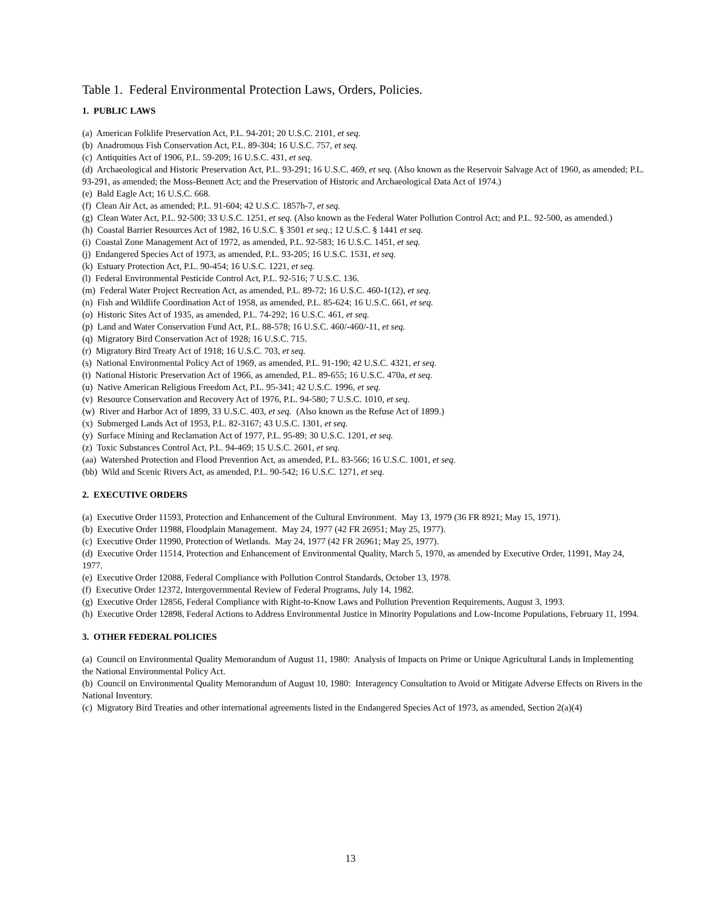Table 1. Federal Environmental Protection Laws, Orders, Policies.
1. PUBLIC LAWS
(a) American Folklife Preservation Act, P.L. 94-201; 20 U.S.C. 2101, et seq.
(b) Anadromous Fish Conservation Act, P.L. 89-304; 16 U.S.C. 757, et seq.
(c) Antiquities Act of 1906, P.L. 59-209; 16 U.S.C. 431, et seq.
(d) Archaeological and Historic Preservation Act, P.L. 93-291; 16 U.S.C. 469, et seq. (Also known as the Reservoir Salvage Act of 1960, as amended; P.L. 93-291, as amended; the Moss-Bennett Act; and the Preservation of Historic and Archaeological Data Act of 1974.)
(e) Bald Eagle Act; 16 U.S.C. 668.
(f) Clean Air Act, as amended; P.L. 91-604; 42 U.S.C. 1857h-7, et seq.
(g) Clean Water Act, P.L. 92-500; 33 U.S.C. 1251, et seq. (Also known as the Federal Water Pollution Control Act; and P.L. 92-500, as amended.)
(h) Coastal Barrier Resources Act of 1982, 16 U.S.C. § 3501 et seq.; 12 U.S.C. § 1441 et seq.
(i) Coastal Zone Management Act of 1972, as amended, P.L. 92-583; 16 U.S.C. 1451, et seq.
(j) Endangered Species Act of 1973, as amended, P.L. 93-205; 16 U.S.C. 1531, et seq.
(k) Estuary Protection Act, P.L. 90-454; 16 U.S.C. 1221, et seq.
(l) Federal Environmental Pesticide Control Act, P.L. 92-516; 7 U.S.C. 136.
(m) Federal Water Project Recreation Act, as amended, P.L. 89-72; 16 U.S.C. 460-1(12), et seq.
(n) Fish and Wildlife Coordination Act of 1958, as amended, P.L. 85-624; 16 U.S.C. 661, et seq.
(o) Historic Sites Act of 1935, as amended, P.L. 74-292; 16 U.S.C. 461, et seq.
(p) Land and Water Conservation Fund Act, P.L. 88-578; 16 U.S.C. 460/-460/-11, et seq.
(q) Migratory Bird Conservation Act of 1928; 16 U.S.C. 715.
(r) Migratory Bird Treaty Act of 1918; 16 U.S.C. 703, et seq.
(s) National Environmental Policy Act of 1969, as amended, P.L. 91-190; 42 U.S.C. 4321, et seq.
(t) National Historic Preservation Act of 1966, as amended, P.L. 89-655; 16 U.S.C. 470a, et seq.
(u) Native American Religious Freedom Act, P.L. 95-341; 42 U.S.C. 1996, et seq.
(v) Resource Conservation and Recovery Act of 1976, P.L. 94-580; 7 U.S.C. 1010, et seq.
(w) River and Harbor Act of 1899, 33 U.S.C. 403, et seq. (Also known as the Refuse Act of 1899.)
(x) Submerged Lands Act of 1953, P.L. 82-3167; 43 U.S.C. 1301, et seq.
(y) Surface Mining and Reclamation Act of 1977, P.L. 95-89; 30 U.S.C. 1201, et seq.
(z) Toxic Substances Control Act, P.L. 94-469; 15 U.S.C. 2601, et seq.
(aa) Watershed Protection and Flood Prevention Act, as amended, P.L. 83-566; 16 U.S.C. 1001, et seq.
(bb) Wild and Scenic Rivers Act, as amended, P.L. 90-542; 16 U.S.C. 1271, et seq.
2. EXECUTIVE ORDERS
(a) Executive Order 11593, Protection and Enhancement of the Cultural Environment. May 13, 1979 (36 FR 8921; May 15, 1971).
(b) Executive Order 11988, Floodplain Management. May 24, 1977 (42 FR 26951; May 25, 1977).
(c) Executive Order 11990, Protection of Wetlands. May 24, 1977 (42 FR 26961; May 25, 1977).
(d) Executive Order 11514, Protection and Enhancement of Environmental Quality, March 5, 1970, as amended by Executive Order, 11991, May 24, 1977.
(e) Executive Order 12088, Federal Compliance with Pollution Control Standards, October 13, 1978.
(f) Executive Order 12372, Intergovernmental Review of Federal Programs, July 14, 1982.
(g) Executive Order 12856, Federal Compliance with Right-to-Know Laws and Pollution Prevention Requirements, August 3, 1993.
(h) Executive Order 12898, Federal Actions to Address Environmental Justice in Minority Populations and Low-Income Populations, February 11, 1994.
3. OTHER FEDERAL POLICIES
(a) Council on Environmental Quality Memorandum of August 11, 1980: Analysis of Impacts on Prime or Unique Agricultural Lands in Implementing the National Environmental Policy Act.
(b) Council on Environmental Quality Memorandum of August 10, 1980: Interagency Consultation to Avoid or Mitigate Adverse Effects on Rivers in the National Inventory.
(c) Migratory Bird Treaties and other international agreements listed in the Endangered Species Act of 1973, as amended, Section 2(a)(4)
13